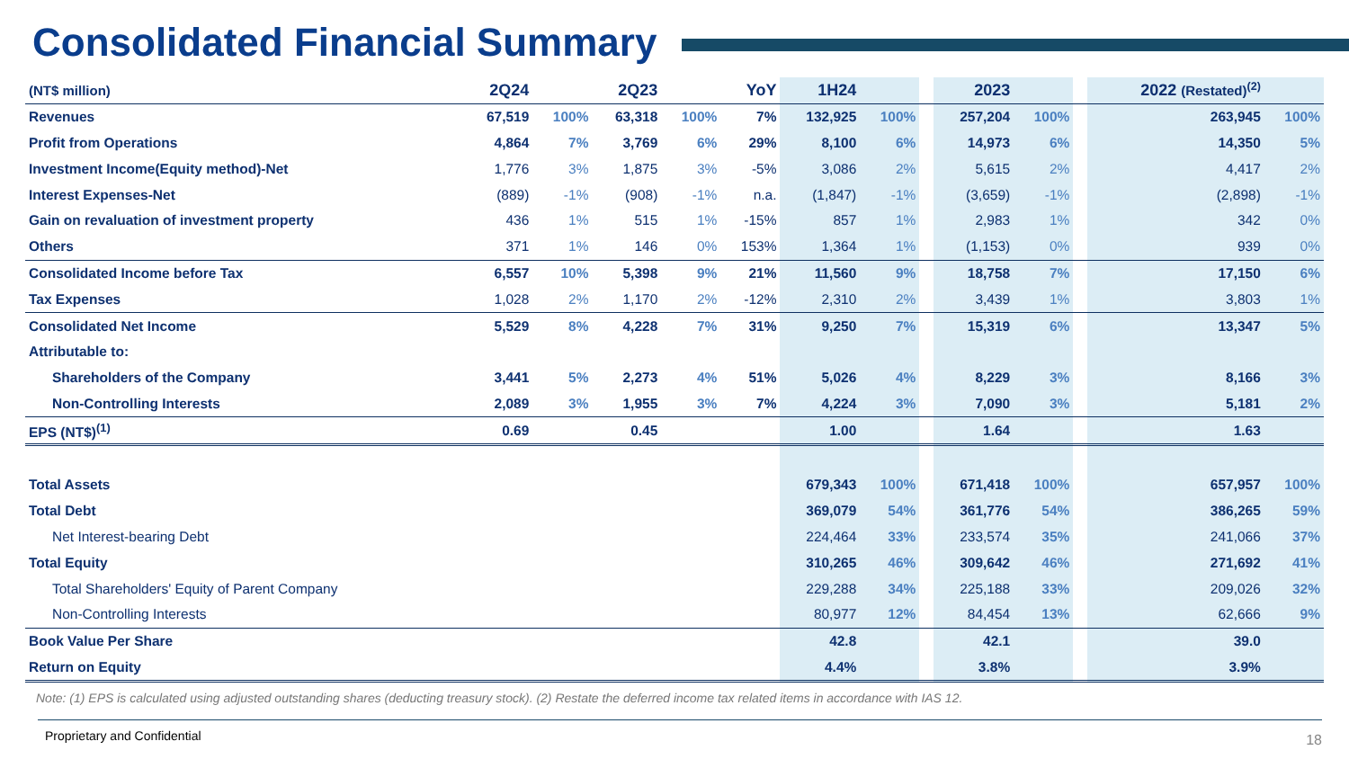Consolidated Financial Summary
| (NT$ million) | 2Q24 | | 2Q23 | | YoY | 1H24 | | | 2023 | | | 2022 (Restated)<sup>(2)</sup> | |
| --- | --- | --- | --- | --- | --- | --- | --- | --- | --- | --- | --- | --- | --- |
| Revenues | 67,519 | 100% | 63,318 | 100% | 7% | 132,925 | 100% | | 257,204 | 100% | | 263,945 | 100% |
| Profit from Operations | 4,864 | 7% | 3,769 | 6% | 29% | 8,100 | 6% | | 14,973 | 6% | | 14,350 | 5% |
| Investment Income(Equity method)-Net | 1,776 | 3% | 1,875 | 3% | -5% | 3,086 | 2% | | 5,615 | 2% | | 4,417 | 2% |
| Interest Expenses-Net | (889) | -1% | (908) | -1% | n.a. | (1,847) | -1% | | (3,659) | -1% | | (2,898) | -1% |
| Gain on revaluation of investment property | 436 | 1% | 515 | 1% | -15% | 857 | 1% | | 2,983 | 1% | | 342 | 0% |
| Others | 371 | 1% | 146 | 0% | 153% | 1,364 | 1% | | (1,153) | 0% | | 939 | 0% |
| Consolidated Income before Tax | 6,557 | 10% | 5,398 | 9% | 21% | 11,560 | 9% | | 18,758 | 7% | | 17,150 | 6% |
| Tax Expenses | 1,028 | 2% | 1,170 | 2% | -12% | 2,310 | 2% | | 3,439 | 1% | | 3,803 | 1% |
| Consolidated Net Income | 5,529 | 8% | 4,228 | 7% | 31% | 9,250 | 7% | | 15,319 | 6% | | 13,347 | 5% |
| Attributable to: | | | | | | | | | | | | | |
| Shareholders of the Company | 3,441 | 5% | 2,273 | 4% | 51% | 5,026 | 4% | | 8,229 | 3% | | 8,166 | 3% |
| Non-Controlling Interests | 2,089 | 3% | 1,955 | 3% | 7% | 4,224 | 3% | | 7,090 | 3% | | 5,181 | 2% |
| EPS (NT$)<sup>(1)</sup> | 0.69 | | 0.45 | | | 1.00 | | | 1.64 | | | 1.63 | |
| Total Assets | | | | | | 679,343 | 100% | | 671,418 | 100% | | 657,957 | 100% |
| Total Debt | | | | | | 369,079 | 54% | | 361,776 | 54% | | 386,265 | 59% |
| Net Interest-bearing Debt | | | | | | 224,464 | 33% | | 233,574 | 35% | | 241,066 | 37% |
| Total Equity | | | | | | 310,265 | 46% | | 309,642 | 46% | | 271,692 | 41% |
| Total Shareholders' Equity of Parent Company | | | | | | 229,288 | 34% | | 225,188 | 33% | | 209,026 | 32% |
| Non-Controlling Interests | | | | | | 80,977 | 12% | | 84,454 | 13% | | 62,666 | 9% |
| Book Value Per Share | | | | | | 42.8 | | | 42.1 | | | 39.0 | |
| Return on Equity | | | | | | 4.4% | | | 3.8% | | | 3.9% | |
Note: (1) EPS is calculated using adjusted outstanding shares (deducting treasury stock). (2) Restate the deferred income tax related items in accordance with IAS 12.
Proprietary and Confidential 18